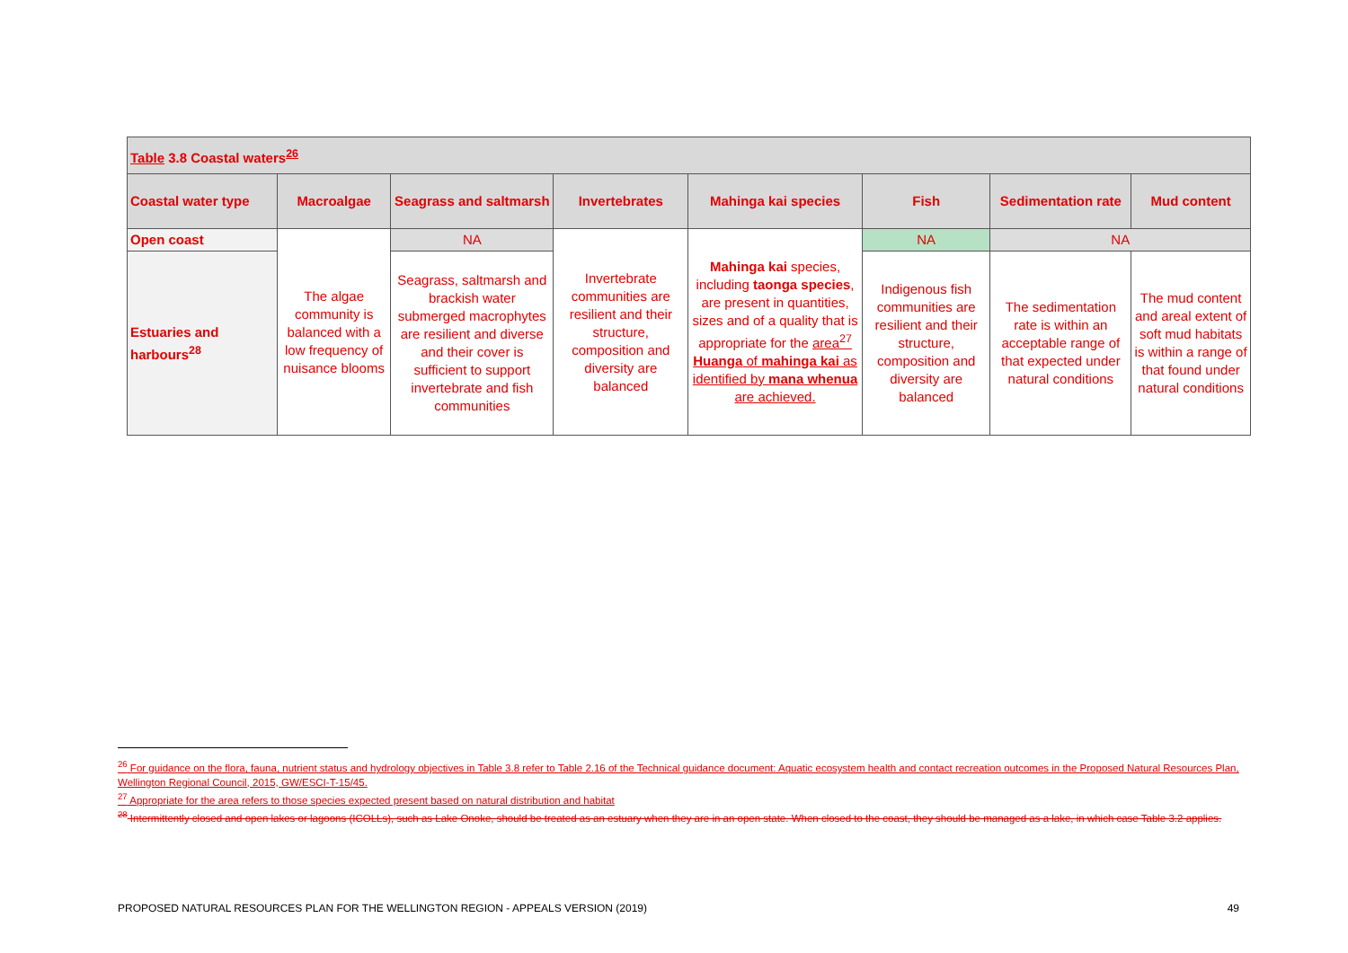| Table 3.8 Coastal waters<sup>26</sup> | | | | | | | |
| Coastal water type | Macroalgae | Seagrass and saltmarsh | Invertebrates | Mahinga kai species | Fish | Sedimentation rate | Mud content |
| Open coast | The algae community is balanced with a low frequency of nuisance blooms | NA | Invertebrate communities are resilient and their structure, composition and diversity are balanced | Mahinga kai species, including taonga species , are present in quantities, sizes and of a quality that is appropriate for the area<sup>27</sup> Huanga of mahinga kai as identified by mana whenua are achieved. | NA | NA | |
| Estuaries and harbours<sup>28</sup> | | Seagrass, saltmarsh and brackish water submerged macrophytes are resilient and diverse and their cover is sufficient to support invertebrate and fish communities | | | Indigenous fish communities are resilient and their structure, composition and diversity are balanced | The sedimentation rate is within an acceptable range of that expected under natural conditions | The mud content and areal extent of soft mud habitats is within a range of that found under natural conditions |
<sup>26</sup> For guidance on the flora, fauna, nutrient status and hydrology objectives in Table 3.8 refer to Table 2.16 of the Technical guidance document: Aquatic ecosystem health and contact recreation outcomes in the Proposed Natural Resources Plan, Wellington Regional Council, 2015, GW/ESCI-T-15/45.
<sup>27</sup> Appropriate for the area refers to those species expected present based on natural distribution and habitat
<sup>28</sup> Intermittently closed and open lakes or lagoons (ICOLLs), such as Lake Onoke, should be treated as an estuary when they are in an open state. When closed to the coast, they should be managed as a lake, in which case Table 3.2 applies.
PROPOSED NATURAL RESOURCES PLAN FOR THE WELLINGTON REGION - APPEALS VERSION (2019) 49